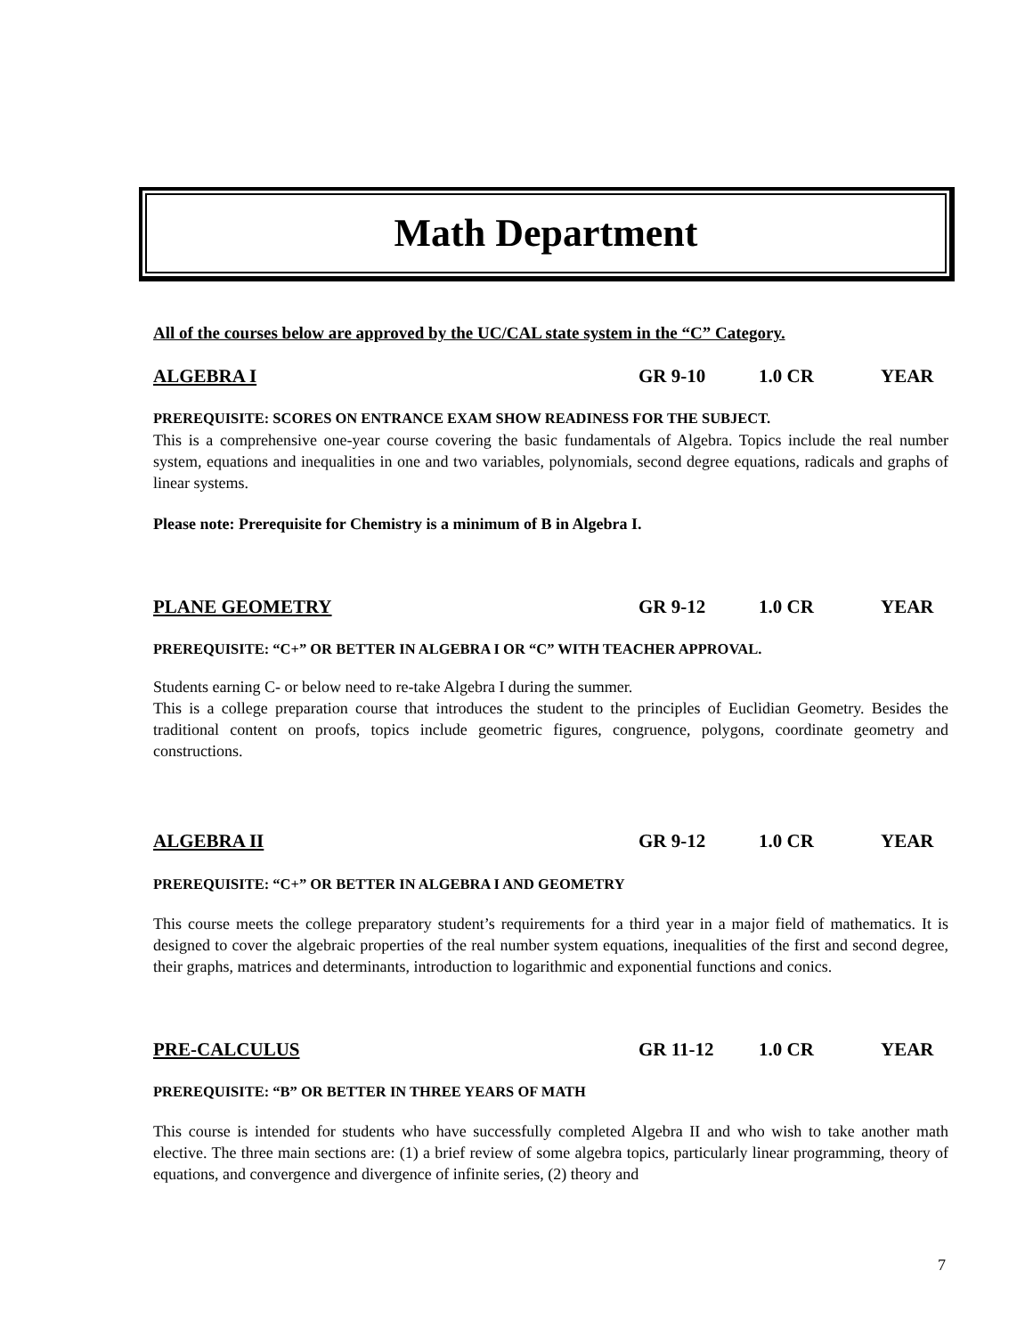Math Department
All of the courses below are approved by the UC/CAL state system in the “C” Category.
ALGEBRA I GR 9-10 1.0 CR YEAR
PREREQUISITE: SCORES ON ENTRANCE EXAM SHOW READINESS FOR THE SUBJECT.
This is a comprehensive one-year course covering the basic fundamentals of Algebra. Topics include the real number system, equations and inequalities in one and two variables, polynomials, second degree equations, radicals and graphs of linear systems.
Please note: Prerequisite for Chemistry is a minimum of B in Algebra I.
PLANE GEOMETRY GR 9-12 1.0 CR YEAR
PREREQUISITE: “C+” OR BETTER IN ALGEBRA I OR “C” WITH TEACHER APPROVAL.
Students earning C- or below need to re-take Algebra I during the summer.
This is a college preparation course that introduces the student to the principles of Euclidian Geometry. Besides the traditional content on proofs, topics include geometric figures, congruence, polygons, coordinate geometry and constructions.
ALGEBRA II GR 9-12 1.0 CR YEAR
PREREQUISITE: “C+” OR BETTER IN ALGEBRA I AND GEOMETRY
This course meets the college preparatory student’s requirements for a third year in a major field of mathematics. It is designed to cover the algebraic properties of the real number system equations, inequalities of the first and second degree, their graphs, matrices and determinants, introduction to logarithmic and exponential functions and conics.
PRE-CALCULUS GR 11-12 1.0 CR YEAR
PREREQUISITE: “B” OR BETTER IN THREE YEARS OF MATH
This course is intended for students who have successfully completed Algebra II and who wish to take another math elective. The three main sections are: (1) a brief review of some algebra topics, particularly linear programming, theory of equations, and convergence and divergence of infinite series, (2) theory and
7